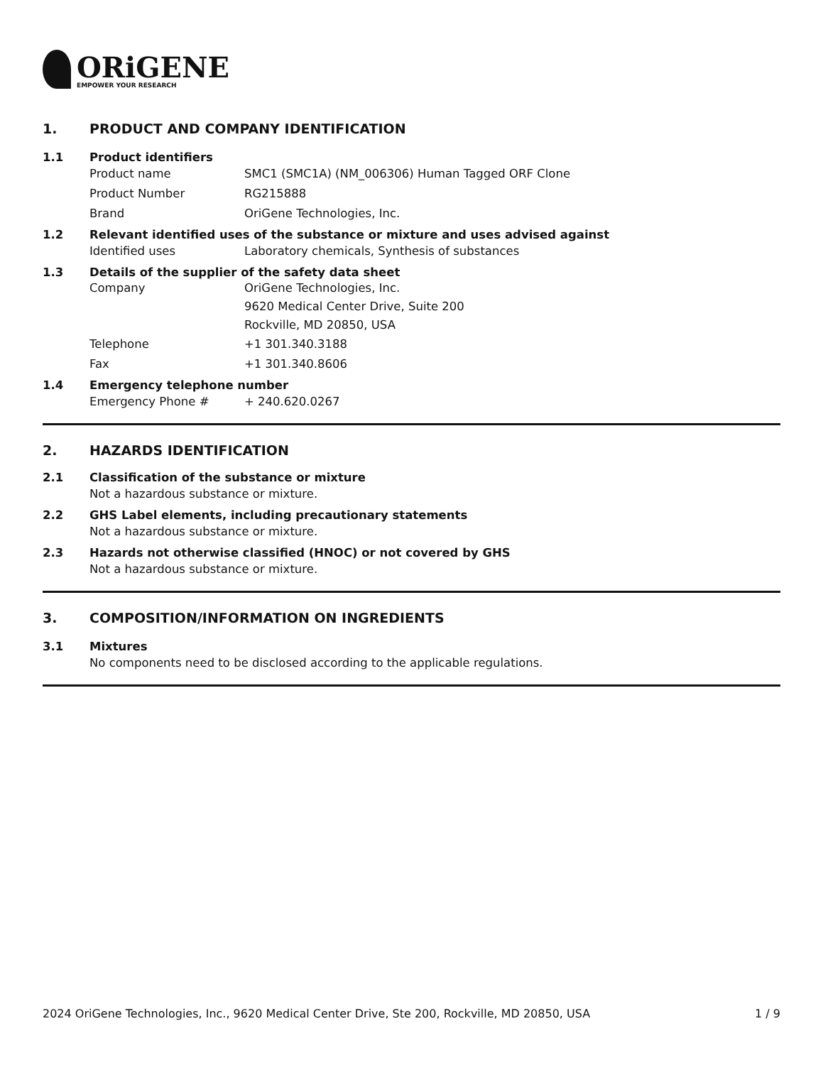ORiGENE
EMPOWER YOUR RESEARCH
1. PRODUCT AND COMPANY IDENTIFICATION
1.1 Product identifiers
Product name SMC1 (SMC1A) (NM_006306) Human Tagged ORF Clone
Product Number RG215888
Brand OriGene Technologies, Inc.
1.2 Relevant identified uses of the substance or mixture and uses advised against
Identified uses Laboratory chemicals, Synthesis of substances
1.3 Details of the supplier of the safety data sheet
Company OriGene Technologies, Inc.
9620 Medical Center Drive, Suite 200
Rockville, MD 20850, USA
Telephone +1 301.340.3188
Fax +1 301.340.8606
1.4 Emergency telephone number
Emergency Phone # + 240.620.0267
2. HAZARDS IDENTIFICATION
2.1 Classification of the substance or mixture
Not a hazardous substance or mixture.
2.2 GHS Label elements, including precautionary statements
Not a hazardous substance or mixture.
2.3 Hazards not otherwise classified (HNOC) or not covered by GHS
Not a hazardous substance or mixture.
3. COMPOSITION/INFORMATION ON INGREDIENTS
3.1 Mixtures
No components need to be disclosed according to the applicable regulations.
2024 OriGene Technologies, Inc., 9620 Medical Center Drive, Ste 200, Rockville, MD 20850, USA 1 / 9